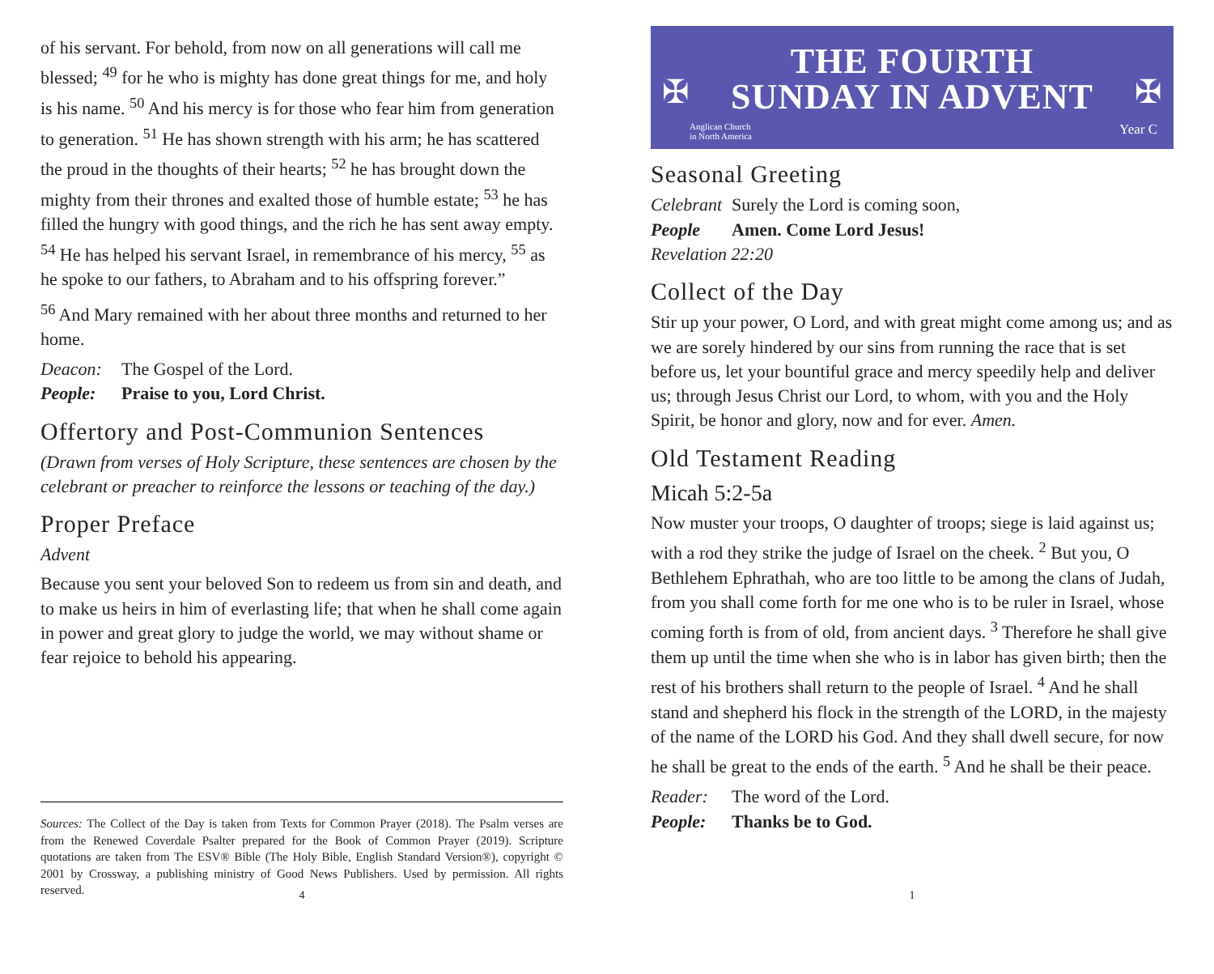of his servant. For behold, from now on all generations will call me blessed; <sup>49</sup> for he who is mighty has done great things for me, and holy is his name. <sup>50</sup> And his mercy is for those who fear him from generation to generation. <sup>51</sup> He has shown strength with his arm; he has scattered the proud in the thoughts of their hearts; <sup>52</sup> he has brought down the mighty from their thrones and exalted those of humble estate; <sup>53</sup> he has filled the hungry with good things, and the rich he has sent away empty. <sup>54</sup> He has helped his servant Israel, in remembrance of his mercy, <sup>55</sup> as he spoke to our fathers, to Abraham and to his offspring forever.”
<sup>56</sup> And Mary remained with her about three months and returned to her home.
Deacon: The Gospel of the Lord.
People: Praise to you, Lord Christ.
Offertory and Post-Communion Sentences
(Drawn from verses of Holy Scripture, these sentences are chosen by the celebrant or preacher to reinforce the lessons or teaching of the day.)
Proper Preface
Advent
Because you sent your beloved Son to redeem us from sin and death, and to make us heirs in him of everlasting life; that when he shall come again in power and great glory to judge the world, we may without shame or fear rejoice to behold his appearing.
Sources: The Collect of the Day is taken from Texts for Common Prayer (2018). The Psalm verses are from the Renewed Coverdale Psalter prepared for the Book of Common Prayer (2019). Scripture quotations are taken from The ESV® Bible (The Holy Bible, English Standard Version®), copyright © 2001 by Crossway, a publishing ministry of Good News Publishers. Used by permission. All rights reserved.
4
✠ ✠
THE FOURTH
SUNDAY IN ADVENT
Anglican Church
in North America
Year C
Seasonal Greeting
Celebrant Surely the Lord is coming soon,
People Amen. Come Lord Jesus!
Revelation 22:20
Collect of the Day
Stir up your power, O Lord, and with great might come among us; and as we are sorely hindered by our sins from running the race that is set before us, let your bountiful grace and mercy speedily help and deliver us; through Jesus Christ our Lord, to whom, with you and the Holy Spirit, be honor and glory, now and for ever. Amen.
Old Testament Reading
Micah 5:2-5a
Now muster your troops, O daughter of troops; siege is laid against us; with a rod they strike the judge of Israel on the cheek. <sup>2</sup> But you, O Bethlehem Ephrathah, who are too little to be among the clans of Judah, from you shall come forth for me one who is to be ruler in Israel, whose coming forth is from of old, from ancient days. <sup>3</sup> Therefore he shall give them up until the time when she who is in labor has given birth; then the rest of his brothers shall return to the people of Israel. <sup>4</sup> And he shall stand and shepherd his flock in the strength of the LORD, in the majesty of the name of the LORD his God. And they shall dwell secure, for now he shall be great to the ends of the earth. <sup>5</sup> And he shall be their peace.
Reader: The word of the Lord.
People: Thanks be to God.
1